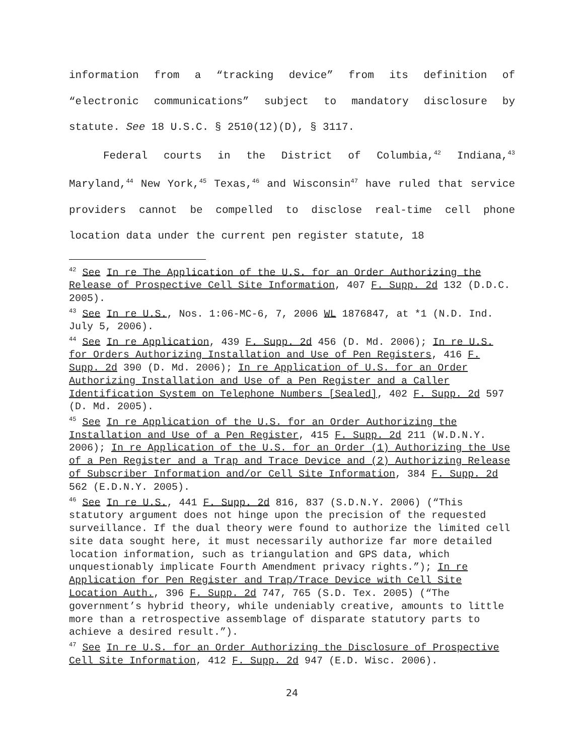information from a “tracking device” from its definition of “electronic communications” subject to mandatory disclosure by statute. See 18 U.S.C. § 2510(12)(D), § 3117.
Federal courts in the District of Columbia,<sup>42</sup> Indiana,<sup>43</sup> Maryland,<sup>44</sup> New York,<sup>45</sup> Texas,<sup>46</sup> and Wisconsin<sup>47</sup> have ruled that service providers cannot be compelled to disclose real-time cell phone location data under the current pen register statute, 18
<sup>42</sup> See In re The Application of the U.S. for an Order Authorizing the Release of Prospective Cell Site Information, 407 F. Supp. 2d 132 (D.D.C. 2005).
<sup>43</sup> See In re U.S., Nos. 1:06-MC-6, 7, 2006 WL 1876847, at *1 (N.D. Ind. July 5, 2006).
<sup>44</sup> See In re Application, 439 F. Supp. 2d 456 (D. Md. 2006); In re U.S. for Orders Authorizing Installation and Use of Pen Registers, 416 F. Supp. 2d 390 (D. Md. 2006); In re Application of U.S. for an Order Authorizing Installation and Use of a Pen Register and a Caller Identification System on Telephone Numbers [Sealed], 402 F. Supp. 2d 597 (D. Md. 2005).
<sup>45</sup> See In re Application of the U.S. for an Order Authorizing the Installation and Use of a Pen Register, 415 F. Supp. 2d 211 (W.D.N.Y. 2006); In re Application of the U.S. for an Order (1) Authorizing the Use of a Pen Register and a Trap and Trace Device and (2) Authorizing Release of Subscriber Information and/or Cell Site Information, 384 F. Supp. 2d 562 (E.D.N.Y. 2005).
<sup>46</sup> See In re U.S., 441 F. Supp. 2d 816, 837 (S.D.N.Y. 2006) (“This statutory argument does not hinge upon the precision of the requested surveillance. If the dual theory were found to authorize the limited cell site data sought here, it must necessarily authorize far more detailed location information, such as triangulation and GPS data, which unquestionably implicate Fourth Amendment privacy rights.”); In re Application for Pen Register and Trap/Trace Device with Cell Site Location Auth., 396 F. Supp. 2d 747, 765 (S.D. Tex. 2005) (“The government’s hybrid theory, while undeniably creative, amounts to little more than a retrospective assemblage of disparate statutory parts to achieve a desired result.”).
<sup>47</sup> See In re U.S. for an Order Authorizing the Disclosure of Prospective Cell Site Information, 412 F. Supp. 2d 947 (E.D. Wisc. 2006).
24